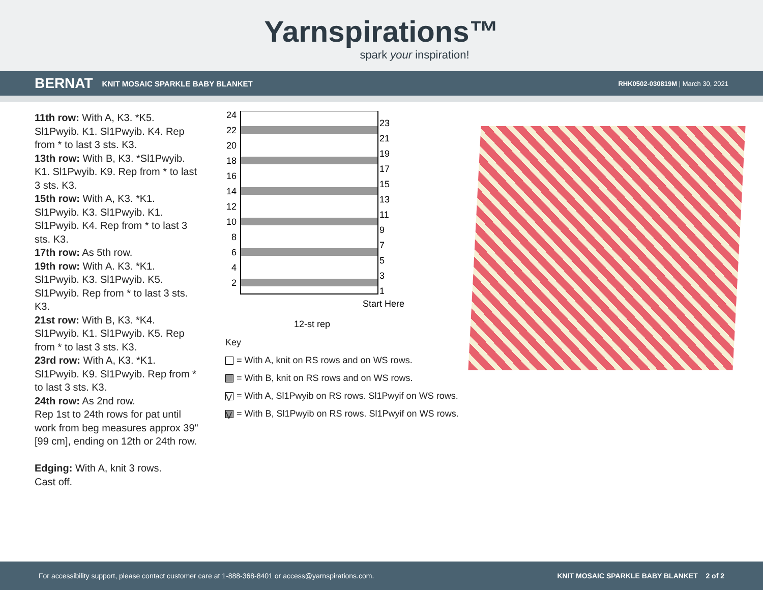Yarnspirations™
spark your inspiration!
BERNAT KNIT MOSAIC SPARKLE BABY BLANKET RHK0502-030819M | March 30, 2021
11th row: With A, K3. *K5. Sl1Pwyib. K1. Sl1Pwyib. K4. Rep from * to last 3 sts. K3.
13th row: With B, K3. *Sl1Pwyib. K1. Sl1Pwyib. K9. Rep from * to last 3 sts. K3.
15th row: With A, K3. *K1. Sl1Pwyib. K3. Sl1Pwyib. K1. Sl1Pwyib. K4. Rep from * to last 3 sts. K3.
17th row: As 5th row.
19th row: With A. K3. *K1. Sl1Pwyib. K3. Sl1Pwyib. K5. Sl1Pwyib. Rep from * to last 3 sts. K3.
21st row: With B, K3. *K4. Sl1Pwyib. K1. Sl1Pwyib. K5. Rep from * to last 3 sts. K3.
23rd row: With A, K3. *K1. Sl1Pwyib. K9. Sl1Pwyib. Rep from * to last 3 sts. K3.
24th row: As 2nd row.
Rep 1st to 24th rows for pat until work from beg measures approx 39" [99 cm], ending on 12th or 24th row.
Edging: With A, knit 3 rows.
Cast off.
24
22
20
18
16
14
12
10
8
6
4
2
23
21
19
17
15
13
11
9
7
5
3
1
Start Here
12-st rep
Key
= With A, knit on RS rows and on WS rows.
= With B, knit on RS rows and on WS rows.
V = With A, Sl1Pwyib on RS rows. Sl1Pwyif on WS rows.
V = With B, Sl1Pwyib on RS rows. Sl1Pwyif on WS rows.
For accessibility support, please contact customer care at 1-888-368-8401 or access@yarnspirations.com. KNIT MOSAIC SPARKLE BABY BLANKET 2 of 2